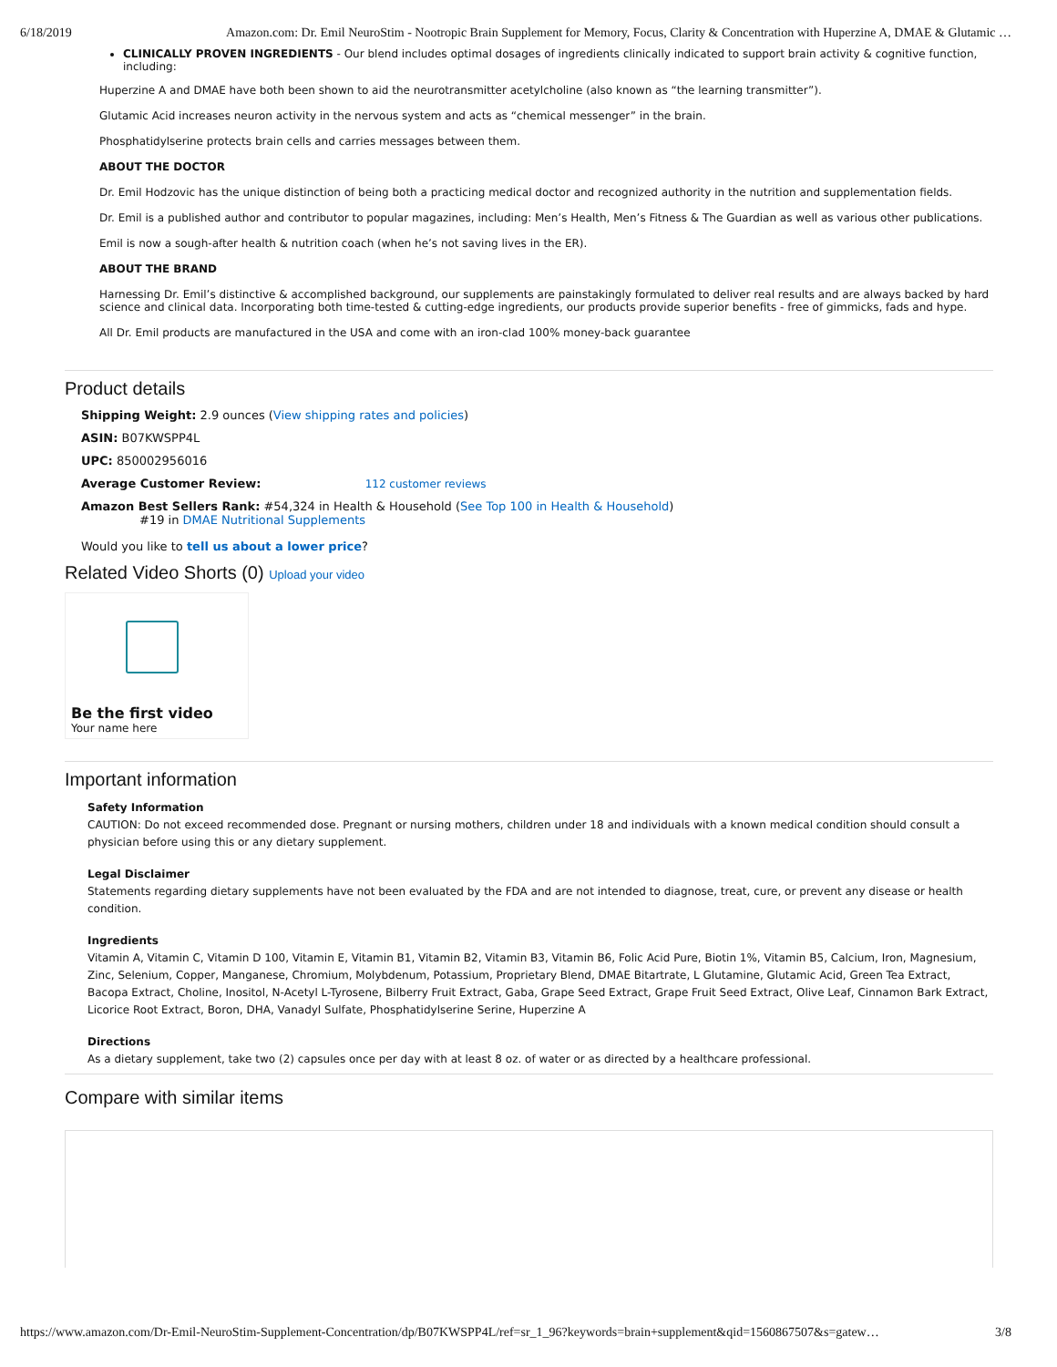6/18/2019 Amazon.com: Dr. Emil NeuroStim - Nootropic Brain Supplement for Memory, Focus, Clarity & Concentration with Huperzine A, DMAE & Glutamic …
CLINICALLY PROVEN INGREDIENTS - Our blend includes optimal dosages of ingredients clinically indicated to support brain activity & cognitive function, including:
Huperzine A and DMAE have both been shown to aid the neurotransmitter acetylcholine (also known as “the learning transmitter”).
Glutamic Acid increases neuron activity in the nervous system and acts as “chemical messenger” in the brain.
Phosphatidylserine protects brain cells and carries messages between them.
ABOUT THE DOCTOR
Dr. Emil Hodzovic has the unique distinction of being both a practicing medical doctor and recognized authority in the nutrition and supplementation fields.
Dr. Emil is a published author and contributor to popular magazines, including: Men’s Health, Men’s Fitness & The Guardian as well as various other publications.
Emil is now a sough-after health & nutrition coach (when he’s not saving lives in the ER).
ABOUT THE BRAND
Harnessing Dr. Emil’s distinctive & accomplished background, our supplements are painstakingly formulated to deliver real results and are always backed by hard science and clinical data. Incorporating both time-tested & cutting-edge ingredients, our products provide superior benefits - free of gimmicks, fads and hype.
All Dr. Emil products are manufactured in the USA and come with an iron-clad 100% money-back guarantee
Product details
Shipping Weight: 2.9 ounces (View shipping rates and policies)
ASIN: B07KWSPP4L
UPC: 850002956016
Average Customer Review: 112 customer reviews
Amazon Best Sellers Rank: #54,324 in Health & Household (See Top 100 in Health & Household)
#19 in DMAE Nutritional Supplements
Would you like to tell us about a lower price?
Related Video Shorts (0) Upload your video
Be the first video
Your name here
Important information
Safety Information
CAUTION: Do not exceed recommended dose. Pregnant or nursing mothers, children under 18 and individuals with a known medical condition should consult a physician before using this or any dietary supplement.
Legal Disclaimer
Statements regarding dietary supplements have not been evaluated by the FDA and are not intended to diagnose, treat, cure, or prevent any disease or health condition.
Ingredients
Vitamin A, Vitamin C, Vitamin D 100, Vitamin E, Vitamin B1, Vitamin B2, Vitamin B3, Vitamin B6, Folic Acid Pure, Biotin 1%, Vitamin B5, Calcium, Iron, Magnesium, Zinc, Selenium, Copper, Manganese, Chromium, Molybdenum, Potassium, Proprietary Blend, DMAE Bitartrate, L Glutamine, Glutamic Acid, Green Tea Extract, Bacopa Extract, Choline, Inositol, N-Acetyl L-Tyrosene, Bilberry Fruit Extract, Gaba, Grape Seed Extract, Grape Fruit Seed Extract, Olive Leaf, Cinnamon Bark Extract, Licorice Root Extract, Boron, DHA, Vanadyl Sulfate, Phosphatidylserine Serine, Huperzine A
Directions
As a dietary supplement, take two (2) capsules once per day with at least 8 oz. of water or as directed by a healthcare professional.
Compare with similar items
https://www.amazon.com/Dr-Emil-NeuroStim-Supplement-Concentration/dp/B07KWSPP4L/ref=sr_1_96?keywords=brain+supplement&qid=1560867507&s=gatew… 3/8